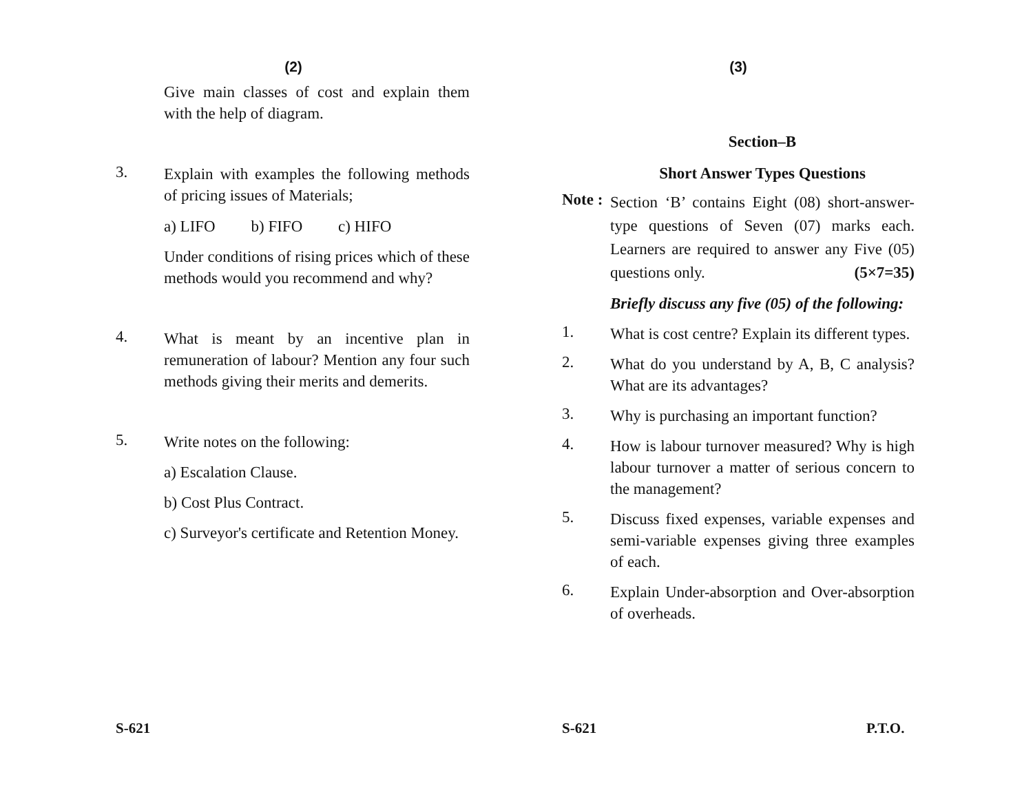(2)
Give main classes of cost and explain them with the help of diagram.
3.
Explain with examples the following methods of pricing issues of Materials;
a) LIFO b) FIFO c) HIFO
Under conditions of rising prices which of these methods would you recommend and why?
4.
What is meant by an incentive plan in remuneration of labour? Mention any four such methods giving their merits and demerits.
5.
Write notes on the following:
a) Escalation Clause.
b) Cost Plus Contract.
c) Surveyor's certificate and Retention Money.
S-621
(3)
Section–B
Short Answer Types Questions
Note :
Section ‘B’ contains Eight (08) short-answer-type questions of Seven (07) marks each. Learners are required to answer any Five (05) questions only. (5×7=35)
Briefly discuss any five (05) of the following:
1.
What is cost centre? Explain its different types.
2.
What do you understand by A, B, C analysis? What are its advantages?
3.
Why is purchasing an important function?
4.
How is labour turnover measured? Why is high labour turnover a matter of serious concern to the management?
5.
Discuss fixed expenses, variable expenses and semi-variable expenses giving three examples of each.
6.
Explain Under-absorption and Over-absorption of overheads.
S-621 P.T.O.